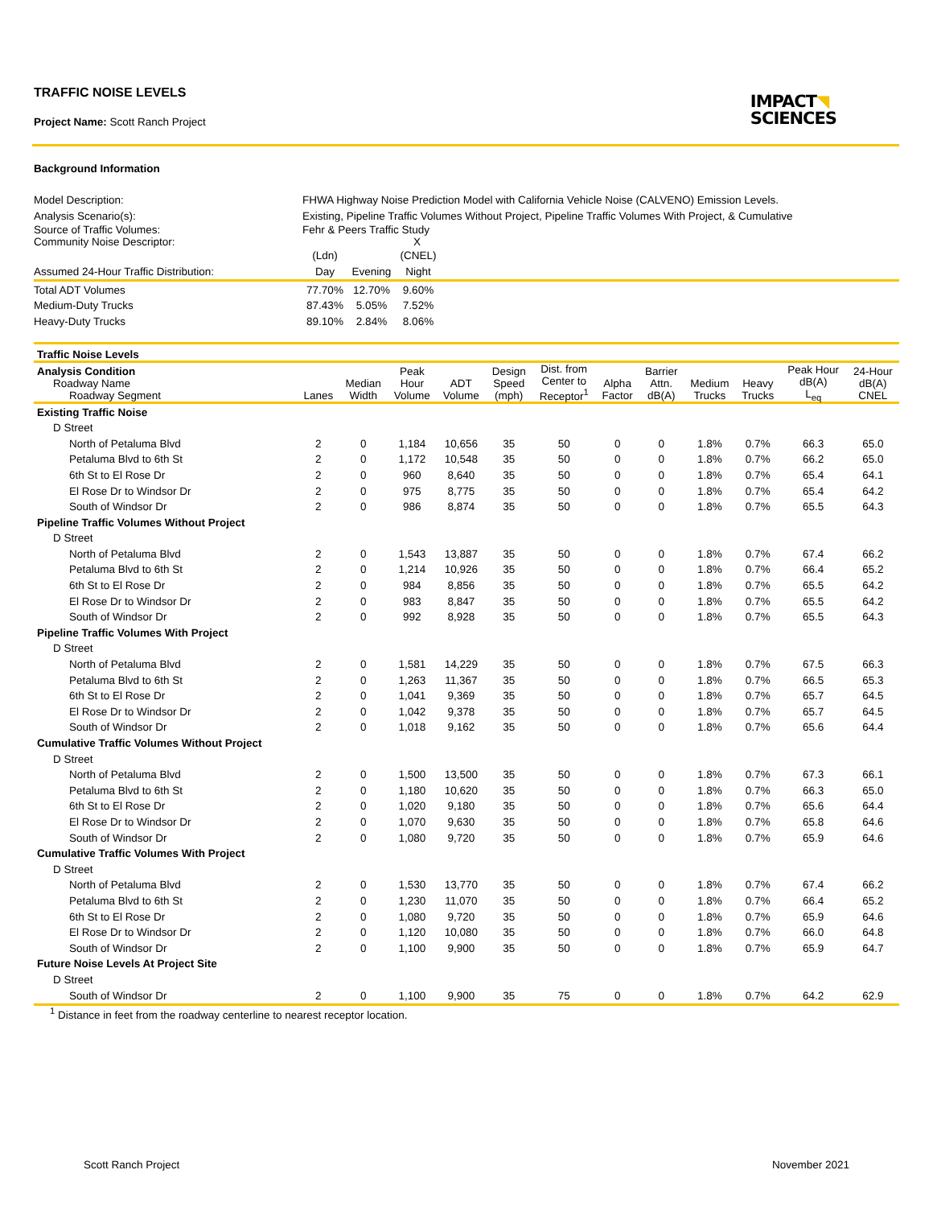TRAFFIC NOISE LEVELS
Project Name: Scott Ranch Project
IMPACT◥
SCIENCES
Background Information
| Model Description: | FHWA Highway Noise Prediction Model with California Vehicle Noise (CALVENO) Emission Levels. | | | |
| Analysis Scenario(s): | Existing, Pipeline Traffic Volumes Without Project, Pipeline Traffic Volumes With Project, & Cumulative | | | |
| Source of Traffic Volumes: Community Noise Descriptor: | Fehr & Peers Traffic Study X | | | |
| | (Ldn) | | (CNEL) | |
| Assumed 24-Hour Traffic Distribution: | Day | Evening | Night | |
| Total ADT Volumes | 77.70% | 12.70% | 9.60% | |
| Medium-Duty Trucks | 87.43% | 5.05% | 7.52% | |
| Heavy-Duty Trucks | 89.10% | 2.84% | 8.06% | |
| Traffic Noise Levels | | | | | | | | | | | | |
| --- | --- | --- | --- | --- | --- | --- | --- | --- | --- | --- | --- | --- |
| Analysis Condition Roadway Name Roadway Segment | Lanes | Median Width | Peak Hour Volume | ADT Volume | Design Speed (mph) | Dist. from Center to Receptor<sup>1</sup> | Alpha Factor | Barrier Attn. dB(A) | Medium Trucks | Heavy Trucks | Peak Hour dB(A) L<sub>eq</sub> | 24-Hour dB(A) CNEL |
| Existing Traffic Noise | | | | | | | | | | | | |
| D Street | | | | | | | | | | | | |
| North of Petaluma Blvd | 2 | 0 | 1,184 | 10,656 | 35 | 50 | 0 | 0 | 1.8% | 0.7% | 66.3 | 65.0 |
| Petaluma Blvd to 6th St | 2 | 0 | 1,172 | 10,548 | 35 | 50 | 0 | 0 | 1.8% | 0.7% | 66.2 | 65.0 |
| 6th St to El Rose Dr | 2 | 0 | 960 | 8,640 | 35 | 50 | 0 | 0 | 1.8% | 0.7% | 65.4 | 64.1 |
| El Rose Dr to Windsor Dr | 2 | 0 | 975 | 8,775 | 35 | 50 | 0 | 0 | 1.8% | 0.7% | 65.4 | 64.2 |
| South of Windsor Dr | 2 | 0 | 986 | 8,874 | 35 | 50 | 0 | 0 | 1.8% | 0.7% | 65.5 | 64.3 |
| Pipeline Traffic Volumes Without Project | | | | | | | | | | | | |
| D Street | | | | | | | | | | | | |
| North of Petaluma Blvd | 2 | 0 | 1,543 | 13,887 | 35 | 50 | 0 | 0 | 1.8% | 0.7% | 67.4 | 66.2 |
| Petaluma Blvd to 6th St | 2 | 0 | 1,214 | 10,926 | 35 | 50 | 0 | 0 | 1.8% | 0.7% | 66.4 | 65.2 |
| 6th St to El Rose Dr | 2 | 0 | 984 | 8,856 | 35 | 50 | 0 | 0 | 1.8% | 0.7% | 65.5 | 64.2 |
| El Rose Dr to Windsor Dr | 2 | 0 | 983 | 8,847 | 35 | 50 | 0 | 0 | 1.8% | 0.7% | 65.5 | 64.2 |
| South of Windsor Dr | 2 | 0 | 992 | 8,928 | 35 | 50 | 0 | 0 | 1.8% | 0.7% | 65.5 | 64.3 |
| Pipeline Traffic Volumes With Project | | | | | | | | | | | | |
| D Street | | | | | | | | | | | | |
| North of Petaluma Blvd | 2 | 0 | 1,581 | 14,229 | 35 | 50 | 0 | 0 | 1.8% | 0.7% | 67.5 | 66.3 |
| Petaluma Blvd to 6th St | 2 | 0 | 1,263 | 11,367 | 35 | 50 | 0 | 0 | 1.8% | 0.7% | 66.5 | 65.3 |
| 6th St to El Rose Dr | 2 | 0 | 1,041 | 9,369 | 35 | 50 | 0 | 0 | 1.8% | 0.7% | 65.7 | 64.5 |
| El Rose Dr to Windsor Dr | 2 | 0 | 1,042 | 9,378 | 35 | 50 | 0 | 0 | 1.8% | 0.7% | 65.7 | 64.5 |
| South of Windsor Dr | 2 | 0 | 1,018 | 9,162 | 35 | 50 | 0 | 0 | 1.8% | 0.7% | 65.6 | 64.4 |
| Cumulative Traffic Volumes Without Project | | | | | | | | | | | | |
| D Street | | | | | | | | | | | | |
| North of Petaluma Blvd | 2 | 0 | 1,500 | 13,500 | 35 | 50 | 0 | 0 | 1.8% | 0.7% | 67.3 | 66.1 |
| Petaluma Blvd to 6th St | 2 | 0 | 1,180 | 10,620 | 35 | 50 | 0 | 0 | 1.8% | 0.7% | 66.3 | 65.0 |
| 6th St to El Rose Dr | 2 | 0 | 1,020 | 9,180 | 35 | 50 | 0 | 0 | 1.8% | 0.7% | 65.6 | 64.4 |
| El Rose Dr to Windsor Dr | 2 | 0 | 1,070 | 9,630 | 35 | 50 | 0 | 0 | 1.8% | 0.7% | 65.8 | 64.6 |
| South of Windsor Dr | 2 | 0 | 1,080 | 9,720 | 35 | 50 | 0 | 0 | 1.8% | 0.7% | 65.9 | 64.6 |
| Cumulative Traffic Volumes With Project | | | | | | | | | | | | |
| D Street | | | | | | | | | | | | |
| North of Petaluma Blvd | 2 | 0 | 1,530 | 13,770 | 35 | 50 | 0 | 0 | 1.8% | 0.7% | 67.4 | 66.2 |
| Petaluma Blvd to 6th St | 2 | 0 | 1,230 | 11,070 | 35 | 50 | 0 | 0 | 1.8% | 0.7% | 66.4 | 65.2 |
| 6th St to El Rose Dr | 2 | 0 | 1,080 | 9,720 | 35 | 50 | 0 | 0 | 1.8% | 0.7% | 65.9 | 64.6 |
| El Rose Dr to Windsor Dr | 2 | 0 | 1,120 | 10,080 | 35 | 50 | 0 | 0 | 1.8% | 0.7% | 66.0 | 64.8 |
| South of Windsor Dr | 2 | 0 | 1,100 | 9,900 | 35 | 50 | 0 | 0 | 1.8% | 0.7% | 65.9 | 64.7 |
| Future Noise Levels At Project Site | | | | | | | | | | | | |
| D Street | | | | | | | | | | | | |
| South of Windsor Dr | 2 | 0 | 1,100 | 9,900 | 35 | 75 | 0 | 0 | 1.8% | 0.7% | 64.2 | 62.9 |
<sup>1</sup> Distance in feet from the roadway centerline to nearest receptor location.
Scott Ranch Project November 2021